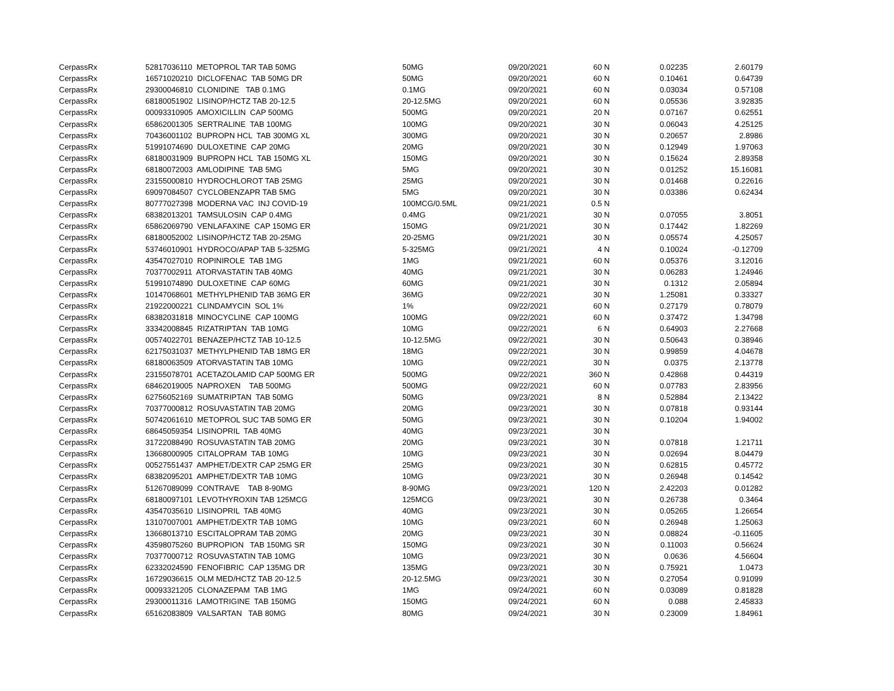| CerpassRx | 52817036110 METOPROL TAR TAB 50MG | 50MG | 09/20/2021 | 60 N | 0.02235 | 2.60179 |
| CerpassRx | 16571020210 DICLOFENAC TAB 50MG DR | 50MG | 09/20/2021 | 60 N | 0.10461 | 0.64739 |
| CerpassRx | 29300046810 CLONIDINE TAB 0.1MG | 0.1MG | 09/20/2021 | 60 N | 0.03034 | 0.57108 |
| CerpassRx | 68180051902 LISINOP/HCTZ TAB 20-12.5 | 20-12.5MG | 09/20/2021 | 60 N | 0.05536 | 3.92835 |
| CerpassRx | 00093310905 AMOXICILLIN CAP 500MG | 500MG | 09/20/2021 | 20 N | 0.07167 | 0.62551 |
| CerpassRx | 65862001305 SERTRALINE TAB 100MG | 100MG | 09/20/2021 | 30 N | 0.06043 | 4.25125 |
| CerpassRx | 70436001102 BUPROPN HCL TAB 300MG XL | 300MG | 09/20/2021 | 30 N | 0.20657 | 2.8986 |
| CerpassRx | 51991074690 DULOXETINE CAP 20MG | 20MG | 09/20/2021 | 30 N | 0.12949 | 1.97063 |
| CerpassRx | 68180031909 BUPROPN HCL TAB 150MG XL | 150MG | 09/20/2021 | 30 N | 0.15624 | 2.89358 |
| CerpassRx | 68180072003 AMLODIPINE TAB 5MG | 5MG | 09/20/2021 | 30 N | 0.01252 | 15.16081 |
| CerpassRx | 23155000810 HYDROCHLOROT TAB 25MG | 25MG | 09/20/2021 | 30 N | 0.01468 | 0.22616 |
| CerpassRx | 69097084507 CYCLOBENZAPR TAB 5MG | 5MG | 09/20/2021 | 30 N | 0.03386 | 0.62434 |
| CerpassRx | 80777027398 MODERNA VAC INJ COVID-19 | 100MCG/0.5ML | 09/21/2021 | 0.5 N | | |
| CerpassRx | 68382013201 TAMSULOSIN CAP 0.4MG | 0.4MG | 09/21/2021 | 30 N | 0.07055 | 3.8051 |
| CerpassRx | 65862069790 VENLAFAXINE CAP 150MG ER | 150MG | 09/21/2021 | 30 N | 0.17442 | 1.82269 |
| CerpassRx | 68180052002 LISINOP/HCTZ TAB 20-25MG | 20-25MG | 09/21/2021 | 30 N | 0.05574 | 4.25057 |
| CerpassRx | 53746010901 HYDROCO/APAP TAB 5-325MG | 5-325MG | 09/21/2021 | 4 N | 0.10024 | -0.12709 |
| CerpassRx | 43547027010 ROPINIROLE TAB 1MG | 1MG | 09/21/2021 | 60 N | 0.05376 | 3.12016 |
| CerpassRx | 70377002911 ATORVASTATIN TAB 40MG | 40MG | 09/21/2021 | 30 N | 0.06283 | 1.24946 |
| CerpassRx | 51991074890 DULOXETINE CAP 60MG | 60MG | 09/21/2021 | 30 N | 0.1312 | 2.05894 |
| CerpassRx | 10147068601 METHYLPHENID TAB 36MG ER | 36MG | 09/22/2021 | 30 N | 1.25081 | 0.33327 |
| CerpassRx | 21922000221 CLINDAMYCIN SOL 1% | 1% | 09/22/2021 | 60 N | 0.27179 | 0.78079 |
| CerpassRx | 68382031818 MINOCYCLINE CAP 100MG | 100MG | 09/22/2021 | 60 N | 0.37472 | 1.34798 |
| CerpassRx | 33342008845 RIZATRIPTAN TAB 10MG | 10MG | 09/22/2021 | 6 N | 0.64903 | 2.27668 |
| CerpassRx | 00574022701 BENAZEP/HCTZ TAB 10-12.5 | 10-12.5MG | 09/22/2021 | 30 N | 0.50643 | 0.38946 |
| CerpassRx | 62175031037 METHYLPHENID TAB 18MG ER | 18MG | 09/22/2021 | 30 N | 0.99859 | 4.04678 |
| CerpassRx | 68180063509 ATORVASTATIN TAB 10MG | 10MG | 09/22/2021 | 30 N | 0.0375 | 2.13778 |
| CerpassRx | 23155078701 ACETAZOLAMID CAP 500MG ER | 500MG | 09/22/2021 | 360 N | 0.42868 | 0.44319 |
| CerpassRx | 68462019005 NAPROXEN TAB 500MG | 500MG | 09/22/2021 | 60 N | 0.07783 | 2.83956 |
| CerpassRx | 62756052169 SUMATRIPTAN TAB 50MG | 50MG | 09/23/2021 | 8 N | 0.52884 | 2.13422 |
| CerpassRx | 70377000812 ROSUVASTATIN TAB 20MG | 20MG | 09/23/2021 | 30 N | 0.07818 | 0.93144 |
| CerpassRx | 50742061610 METOPROL SUC TAB 50MG ER | 50MG | 09/23/2021 | 30 N | 0.10204 | 1.94002 |
| CerpassRx | 68645059354 LISINOPRIL TAB 40MG | 40MG | 09/23/2021 | 30 N | | |
| CerpassRx | 31722088490 ROSUVASTATIN TAB 20MG | 20MG | 09/23/2021 | 30 N | 0.07818 | 1.21711 |
| CerpassRx | 13668000905 CITALOPRAM TAB 10MG | 10MG | 09/23/2021 | 30 N | 0.02694 | 8.04479 |
| CerpassRx | 00527551437 AMPHET/DEXTR CAP 25MG ER | 25MG | 09/23/2021 | 30 N | 0.62815 | 0.45772 |
| CerpassRx | 68382095201 AMPHET/DEXTR TAB 10MG | 10MG | 09/23/2021 | 30 N | 0.26948 | 0.14542 |
| CerpassRx | 51267089099 CONTRAVE TAB 8-90MG | 8-90MG | 09/23/2021 | 120 N | 2.42203 | 0.01282 |
| CerpassRx | 68180097101 LEVOTHYROXIN TAB 125MCG | 125MCG | 09/23/2021 | 30 N | 0.26738 | 0.3464 |
| CerpassRx | 43547035610 LISINOPRIL TAB 40MG | 40MG | 09/23/2021 | 30 N | 0.05265 | 1.26654 |
| CerpassRx | 13107007001 AMPHET/DEXTR TAB 10MG | 10MG | 09/23/2021 | 60 N | 0.26948 | 1.25063 |
| CerpassRx | 13668013710 ESCITALOPRAM TAB 20MG | 20MG | 09/23/2021 | 30 N | 0.08824 | -0.11605 |
| CerpassRx | 43598075260 BUPROPION TAB 150MG SR | 150MG | 09/23/2021 | 30 N | 0.11003 | 0.56624 |
| CerpassRx | 70377000712 ROSUVASTATIN TAB 10MG | 10MG | 09/23/2021 | 30 N | 0.0636 | 4.56604 |
| CerpassRx | 62332024590 FENOFIBRIC CAP 135MG DR | 135MG | 09/23/2021 | 30 N | 0.75921 | 1.0473 |
| CerpassRx | 16729036615 OLM MED/HCTZ TAB 20-12.5 | 20-12.5MG | 09/23/2021 | 30 N | 0.27054 | 0.91099 |
| CerpassRx | 00093321205 CLONAZEPAM TAB 1MG | 1MG | 09/24/2021 | 60 N | 0.03089 | 0.81828 |
| CerpassRx | 29300011316 LAMOTRIGINE TAB 150MG | 150MG | 09/24/2021 | 60 N | 0.088 | 2.45833 |
| CerpassRx | 65162083809 VALSARTAN TAB 80MG | 80MG | 09/24/2021 | 30 N | 0.23009 | 1.84961 |